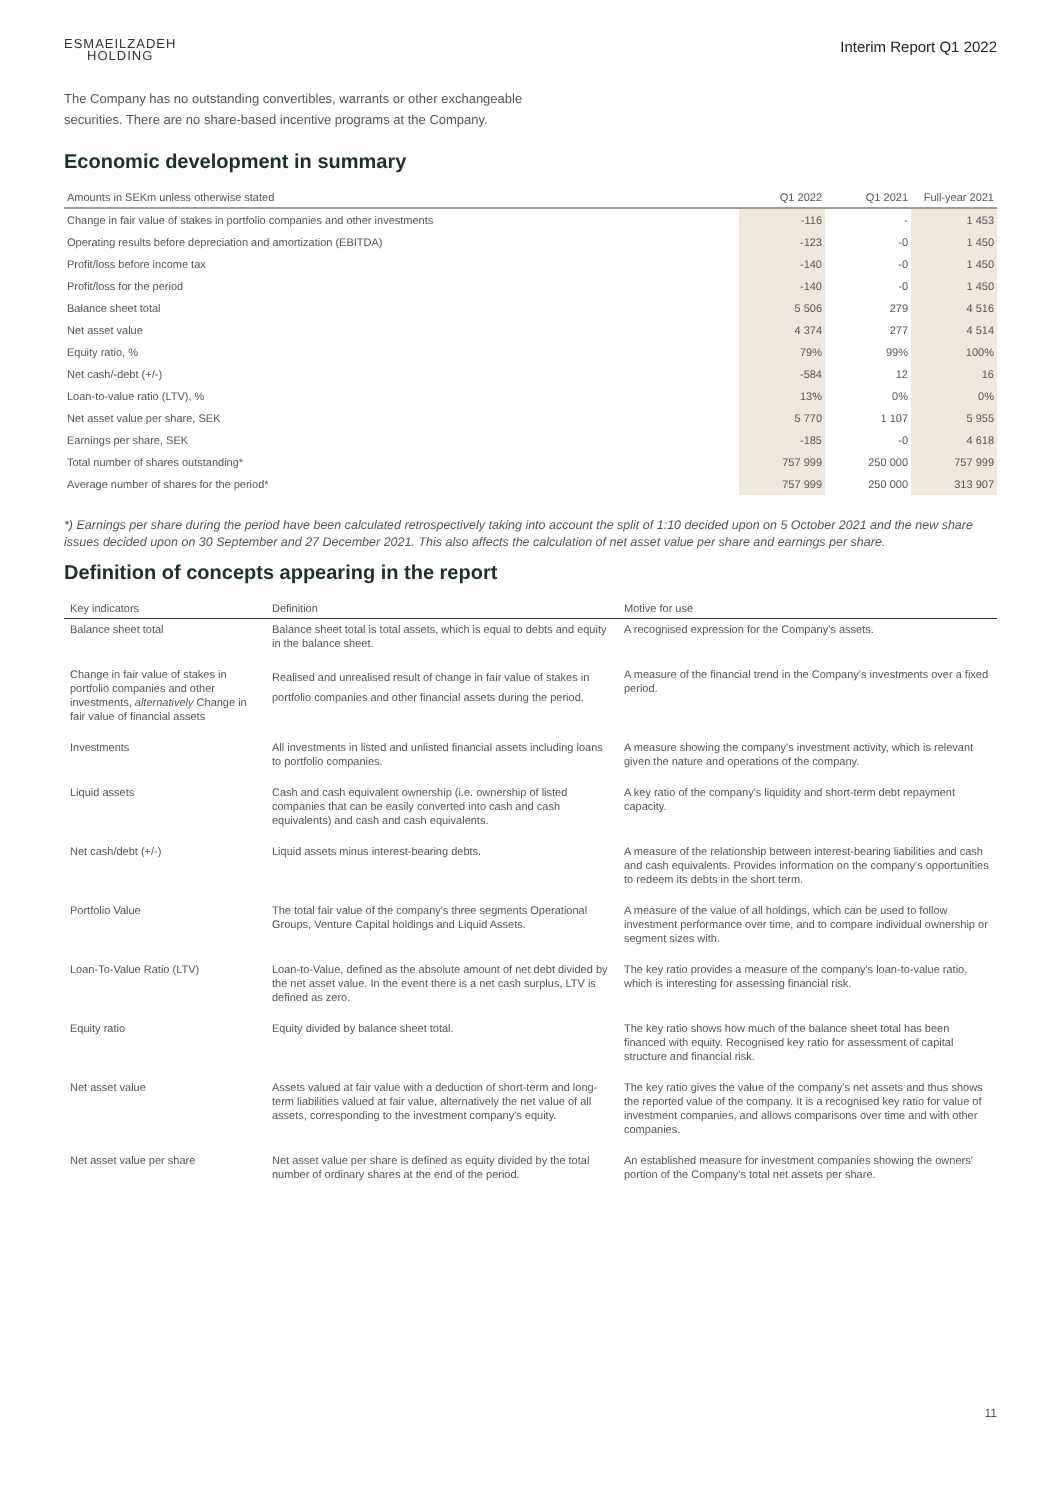ESMAEILZADEH
HOLDING
Interim Report Q1 2022
The Company has no outstanding convertibles, warrants or other exchangeable securities. There are no share-based incentive programs at the Company.
Economic development in summary
| Amounts in SEKm unless otherwise stated | Q1 2022 | Q1 2021 | Full-year 2021 |
| --- | --- | --- | --- |
| Change in fair value of stakes in portfolio companies and other investments | -116 | - | 1 453 |
| Operating results before depreciation and amortization (EBITDA) | -123 | -0 | 1 450 |
| Profit/loss before income tax | -140 | -0 | 1 450 |
| Profit/loss for the period | -140 | -0 | 1 450 |
| Balance sheet total | 5 506 | 279 | 4 516 |
| Net asset value | 4 374 | 277 | 4 514 |
| Equity ratio, % | 79% | 99% | 100% |
| Net cash/-debt (+/-) | -584 | 12 | 16 |
| Loan-to-value ratio (LTV), % | 13% | 0% | 0% |
| Net asset value per share, SEK | 5 770 | 1 107 | 5 955 |
| Earnings per share, SEK | -185 | -0 | 4 618 |
| Total number of shares outstanding* | 757 999 | 250 000 | 757 999 |
| Average number of shares for the period* | 757 999 | 250 000 | 313 907 |
*) Earnings per share during the period have been calculated retrospectively taking into account the split of 1:10 decided upon on 5 October 2021 and the new share issues decided upon on 30 September and 27 December 2021. This also affects the calculation of net asset value per share and earnings per share.
Definition of concepts appearing in the report
| Key indicators | Definition | Motive for use |
| --- | --- | --- |
| Balance sheet total | Balance sheet total is total assets, which is equal to debts and equity in the balance sheet. | A recognised expression for the Company's assets. |
| Change in fair value of stakes in portfolio companies and other investments, alternatively Change in fair value of financial assets | Realised and unrealised result of change in fair value of stakes in portfolio companies and other financial assets during the period. | A measure of the financial trend in the Company's investments over a fixed period. |
| Investments | All investments in listed and unlisted financial assets including loans to portfolio companies. | A measure showing the company's investment activity, which is relevant given the nature and operations of the company. |
| Liquid assets | Cash and cash equivalent ownership (i.e. ownership of listed companies that can be easily converted into cash and cash equivalents) and cash and cash equivalents. | A key ratio of the company's liquidity and short-term debt repayment capacity. |
| Net cash/debt (+/-) | Liquid assets minus interest-bearing debts. | A measure of the relationship between interest-bearing liabilities and cash and cash equivalents. Provides information on the company's opportunities to redeem its debts in the short term. |
| Portfolio Value | The total fair value of the company's three segments Operational Groups, Venture Capital holdings and Liquid Assets. | A measure of the value of all holdings, which can be used to follow investment performance over time, and to compare individual ownership or segment sizes with. |
| Loan-To-Value Ratio (LTV) | Loan-to-Value, defined as the absolute amount of net debt divided by the net asset value. In the event there is a net cash surplus, LTV is defined as zero. | The key ratio provides a measure of the company's loan-to-value ratio, which is interesting for assessing financial risk. |
| Equity ratio | Equity divided by balance sheet total. | The key ratio shows how much of the balance sheet total has been financed with equity. Recognised key ratio for assessment of capital structure and financial risk. |
| Net asset value | Assets valued at fair value with a deduction of short-term and long-term liabilities valued at fair value, alternatively the net value of all assets, corresponding to the investment company's equity. | The key ratio gives the value of the company's net assets and thus shows the reported value of the company. It is a recognised key ratio for value of investment companies, and allows comparisons over time and with other companies. |
| Net asset value per share | Net asset value per share is defined as equity divided by the total number of ordinary shares at the end of the period. | An established measure for investment companies showing the owners' portion of the Company's total net assets per share. |
11